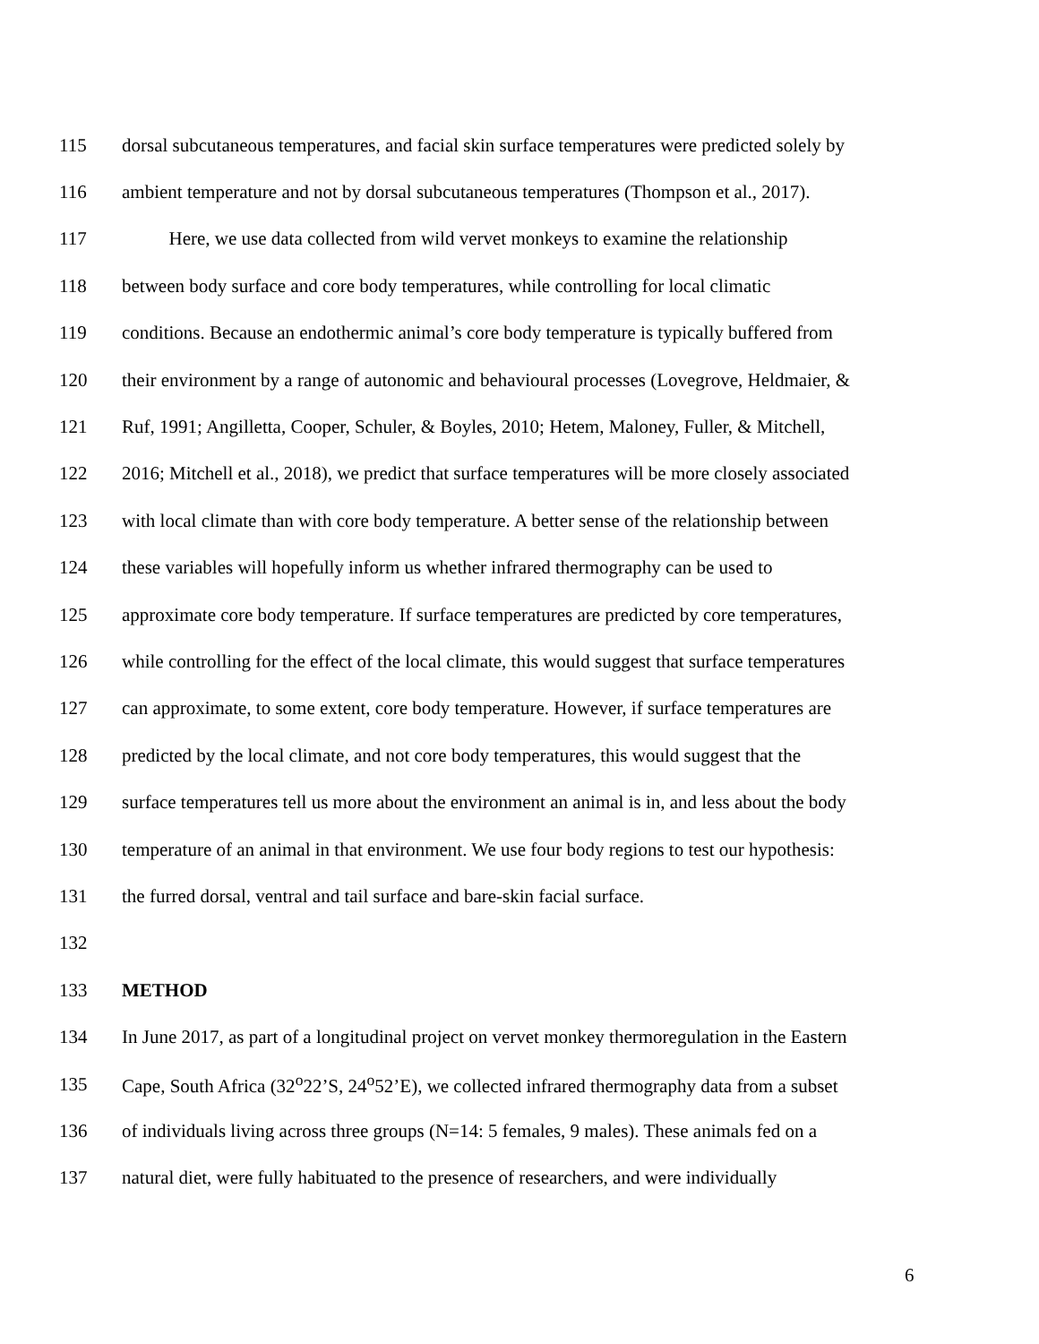115 dorsal subcutaneous temperatures, and facial skin surface temperatures were predicted solely by
116 ambient temperature and not by dorsal subcutaneous temperatures (Thompson et al., 2017).
117   Here, we use data collected from wild vervet monkeys to examine the relationship
118 between body surface and core body temperatures, while controlling for local climatic
119 conditions. Because an endothermic animal’s core body temperature is typically buffered from
120 their environment by a range of autonomic and behavioural processes (Lovegrove, Heldmaier, &
121 Ruf, 1991; Angilletta, Cooper, Schuler, & Boyles, 2010; Hetem, Maloney, Fuller, & Mitchell,
122 2016; Mitchell et al., 2018), we predict that surface temperatures will be more closely associated
123 with local climate than with core body temperature. A better sense of the relationship between
124 these variables will hopefully inform us whether infrared thermography can be used to
125 approximate core body temperature. If surface temperatures are predicted by core temperatures,
126 while controlling for the effect of the local climate, this would suggest that surface temperatures
127 can approximate, to some extent, core body temperature. However, if surface temperatures are
128 predicted by the local climate, and not core body temperatures, this would suggest that the
129 surface temperatures tell us more about the environment an animal is in, and less about the body
130 temperature of an animal in that environment. We use four body regions to test our hypothesis:
131 the furred dorsal, ventral and tail surface and bare-skin facial surface.
132
133 METHOD
134 In June 2017, as part of a longitudinal project on vervet monkey thermoregulation in the Eastern
135 Cape, South Africa (32<sup>o</sup>22’S, 24<sup>o</sup>52’E), we collected infrared thermography data from a subset
136 of individuals living across three groups (N=14: 5 females, 9 males). These animals fed on a
137 natural diet, were fully habituated to the presence of researchers, and were individually
6